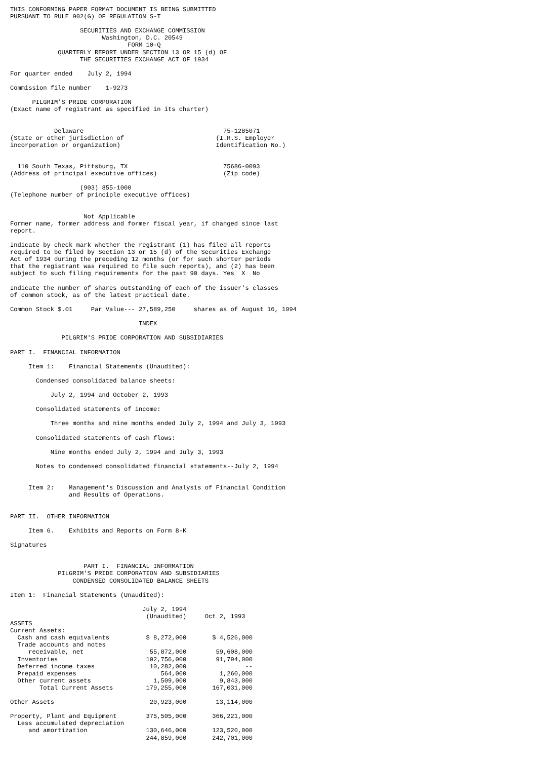THIS CONFORMING PAPER FORMAT DOCUMENT IS BEING SUBMITTED
PURSUANT TO RULE 902(G) OF REGULATION S-T

                   SECURITIES AND EXCHANGE COMMISSION
                         Washington, D.C. 20549
                                FORM 10-Q
             QUARTERLY REPORT UNDER SECTION 13 OR 15 (d) OF
                   THE SECURITIES EXCHANGE ACT OF 1934

For quarter ended    July 2, 1994

Commission file number    1-9273

      PILGRIM'S PRIDE CORPORATION
(Exact name of registrant as specified in its charter)


            Delaware                                      75-1285071
(State or other jurisdiction of                         (I.R.S. Employer
incorporation or organization)                          Identification No.)


  110 South Texas, Pittsburg, TX                          75686-0093
(Address of principal executive offices)                  (Zip code)

                   (903) 855-1000
(Telephone number of principle executive offices)


                    Not Applicable
Former name, former address and former fiscal year, if changed since last
report.

Indicate by check mark whether the registrant (1) has filed all reports
required to be filed by Section 13 or 15 (d) of the Securities Exchange
Act of 1934 during the preceding 12 months (or for such shorter periods
that the registrant was required to file such reports), and (2) has been
subject to such filing requirements for the past 90 days. Yes  X  No

Indicate the number of shares outstanding of each of the issuer's classes
of common stock, as of the latest practical date.

Common Stock $.01     Par Value--- 27,589,250     shares as of August 16, 1994

                                   INDEX

              PILGRIM'S PRIDE CORPORATION AND SUBSIDIARIES

PART I.  FINANCIAL INFORMATION

     Item 1:    Financial Statements (Unaudited):

       Condensed consolidated balance sheets:

           July 2, 1994 and October 2, 1993

       Consolidated statements of income:

           Three months and nine months ended July 2, 1994 and July 3, 1993

       Consolidated statements of cash flows:

           Nine months ended July 2, 1994 and July 3, 1993

       Notes to condensed consolidated financial statements--July 2, 1994


     Item 2:    Management's Discussion and Analysis of Financial Condition
                and Results of Operations.


PART II.  OTHER INFORMATION

     Item 6.    Exhibits and Reports on Form 8-K

Signatures


                    PART I.  FINANCIAL INFORMATION
             PILGRIM'S PRIDE CORPORATION AND SUBSIDIARIES
                 CONDENSED CONSOLIDATED BALANCE SHEETS

Item 1:  Financial Statements (Unaudited):

                                    July 2, 1994
                                     (Unaudited)     Oct 2, 1993
ASSETS
Current Assets:
  Cash and cash equivalents          $ 8,272,000       $ 4,526,000
  Trade accounts and notes
     receivable, net                  55,872,000        59,608,000
  Inventories                        102,756,000        91,794,000
  Deferred income taxes               10,282,000                --
  Prepaid expenses                       564,000         1,260,000
  Other current assets                 1,509,000         9,843,000
        Total Current Assets         179,255,000       167,031,000

Other Assets                          20,923,000        13,114,000

Property, Plant and Equipment        375,505,000       366,221,000
  Less accumulated depreciation
     and amortization                130,646,000       123,520,000
                                     244,859,000       242,701,000